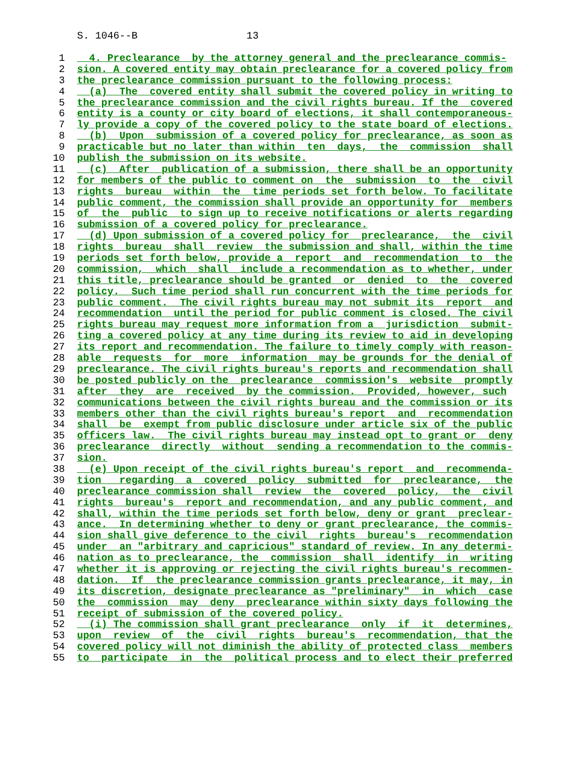S. 1046--B 13
1 4. Preclearance by the attorney general and the preclearance commis-
2 sion. A covered entity may obtain preclearance for a covered policy from
3 the preclearance commission pursuant to the following process:
4 (a) The covered entity shall submit the covered policy in writing to
5 the preclearance commission and the civil rights bureau. If the covered
6 entity is a county or city board of elections, it shall contemporaneous-
7 ly provide a copy of the covered policy to the state board of elections.
8 (b) Upon submission of a covered policy for preclearance, as soon as
9 practicable but no later than within ten days, the commission shall
10 publish the submission on its website.
11 (c) After publication of a submission, there shall be an opportunity
12 for members of the public to comment on the submission to the civil
13 rights bureau within the time periods set forth below. To facilitate
14 public comment, the commission shall provide an opportunity for members
15 of the public to sign up to receive notifications or alerts regarding
16 submission of a covered policy for preclearance.
17 (d) Upon submission of a covered policy for preclearance, the civil
18 rights bureau shall review the submission and shall, within the time
19 periods set forth below, provide a report and recommendation to the
20 commission, which shall include a recommendation as to whether, under
21 this title, preclearance should be granted or denied to the covered
22 policy. Such time period shall run concurrent with the time periods for
23 public comment. The civil rights bureau may not submit its report and
24 recommendation until the period for public comment is closed. The civil
25 rights bureau may request more information from a jurisdiction submit-
26 ting a covered policy at any time during its review to aid in developing
27 its report and recommendation. The failure to timely comply with reason-
28 able requests for more information may be grounds for the denial of
29 preclearance. The civil rights bureau's reports and recommendation shall
30 be posted publicly on the preclearance commission's website promptly
31 after they are received by the commission. Provided, however, such
32 communications between the civil rights bureau and the commission or its
33 members other than the civil rights bureau's report and recommendation
34 shall be exempt from public disclosure under article six of the public
35 officers law. The civil rights bureau may instead opt to grant or deny
36 preclearance directly without sending a recommendation to the commis-
37 sion.
38 (e) Upon receipt of the civil rights bureau's report and recommenda-
39 tion regarding a covered policy submitted for preclearance, the
40 preclearance commission shall review the covered policy, the civil
41 rights bureau's report and recommendation, and any public comment, and
42 shall, within the time periods set forth below, deny or grant preclear-
43 ance. In determining whether to deny or grant preclearance, the commis-
44 sion shall give deference to the civil rights bureau's recommendation
45 under an "arbitrary and capricious" standard of review. In any determi-
46 nation as to preclearance, the commission shall identify in writing
47 whether it is approving or rejecting the civil rights bureau's recommen-
48 dation. If the preclearance commission grants preclearance, it may, in
49 its discretion, designate preclearance as "preliminary" in which case
50 the commission may deny preclearance within sixty days following the
51 receipt of submission of the covered policy.
52 (i) The commission shall grant preclearance only if it determines,
53 upon review of the civil rights bureau's recommendation, that the
54 covered policy will not diminish the ability of protected class members
55 to participate in the political process and to elect their preferred